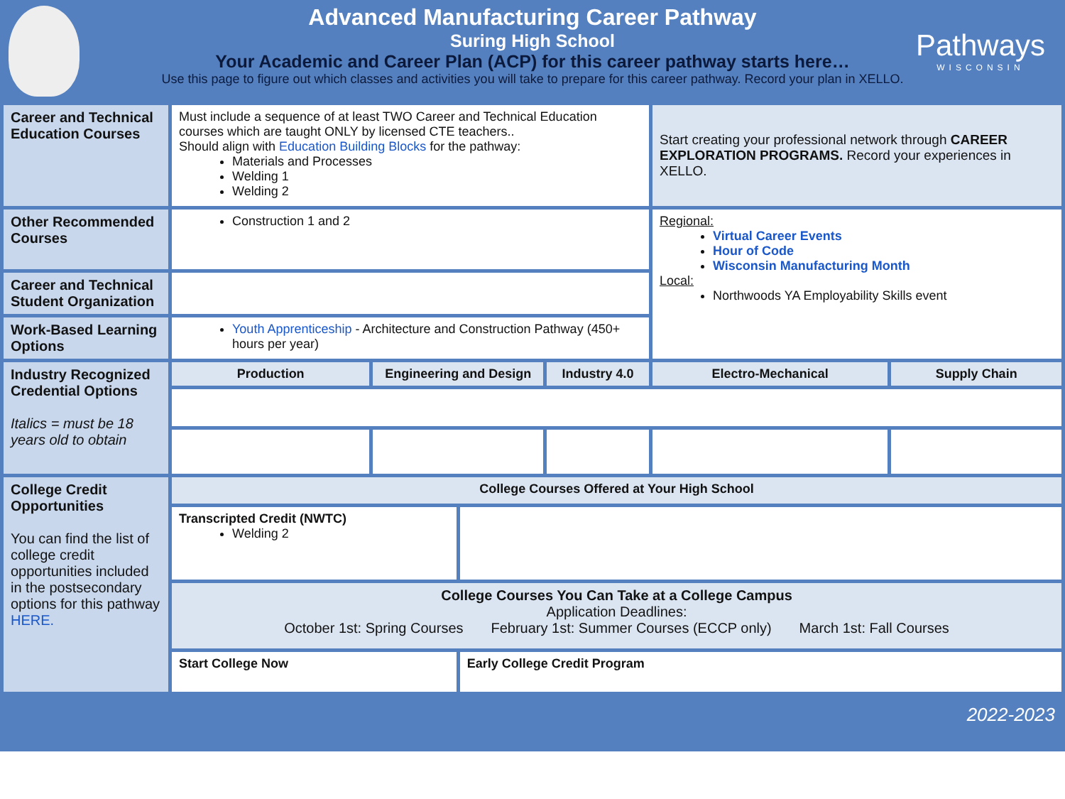Advanced Manufacturing Career Pathway
Suring High School
Your Academic and Career Plan (ACP) for this career pathway starts here…
Use this page to figure out which classes and activities you will take to prepare for this career pathway. Record your plan in XELLO.
Pathways
WISCONSIN
| Career and Technical Education Courses | Must include a sequence of at least TWO Career and Technical Education courses which are taught ONLY by licensed CTE teachers.. Should align with Education Building Blocks for the pathway: Materials and Processes Welding 1 Welding 2 | | | | Start creating your professional network through CAREER EXPLORATION PROGRAMS. Record your experiences in XELLO. | |
| Other Recommended Courses | Construction 1 and 2 | | | | Regional: Virtual Career Events Hour of Code Wisconsin Manufacturing Month Local: Northwoods YA Employability Skills event | |
| Career and Technical Student Organization | | | | | | |
| Work-Based Learning Options | Youth Apprenticeship - Architecture and Construction Pathway (450+ hours per year) | | | | | |
| Industry Recognized Credential Options Italics = must be 18 years old to obtain | Production | Engineering and Design | | Industry 4.0 | Electro-Mechanical | Supply Chain |
| College Credit Opportunities You can find the list of college credit opportunities included in the postsecondary options for this pathway HERE. | College Courses Offered at Your High School | | | | | |
| | Transcripted Credit (NWTC) Welding 2 | | | | | |
| | College Courses You Can Take at a College Campus Application Deadlines: October 1st: Spring Courses February 1st: Summer Courses (ECCP only) March 1st: Fall Courses | | | | | |
| | Start College Now | | Early College Credit Program | | | |
2022-2023